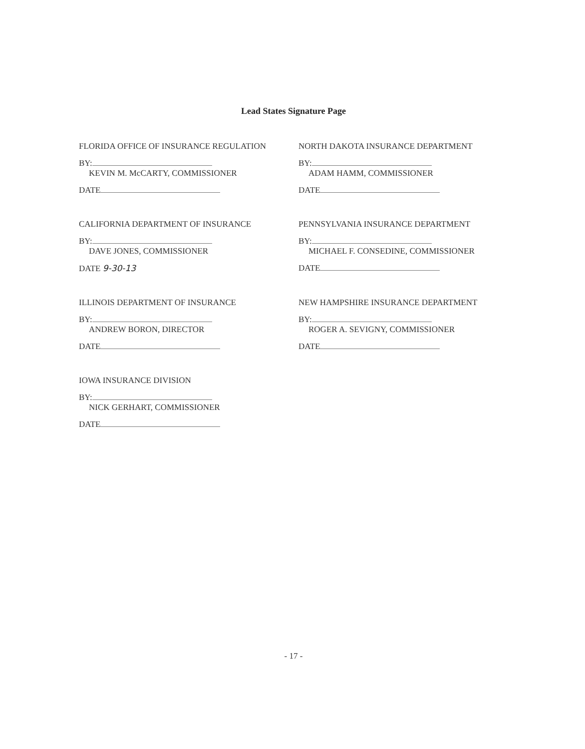Lead States Signature Page
FLORIDA OFFICE OF INSURANCE REGULATION
BY:
KEVIN M. McCARTY, COMMISSIONER
DATE
NORTH DAKOTA INSURANCE DEPARTMENT
BY:
ADAM HAMM, COMMISSIONER
DATE
CALIFORNIA DEPARTMENT OF INSURANCE
BY:
DAVE JONES, COMMISSIONER
DATE 9-30-13
PENNSYLVANIA INSURANCE DEPARTMENT
BY:
MICHAEL F. CONSEDINE, COMMISSIONER
DATE
ILLINOIS DEPARTMENT OF INSURANCE
BY:
ANDREW BORON, DIRECTOR
DATE
NEW HAMPSHIRE INSURANCE DEPARTMENT
BY:
ROGER A. SEVIGNY, COMMISSIONER
DATE
IOWA INSURANCE DIVISION
BY:
NICK GERHART, COMMISSIONER
DATE
- 17 -